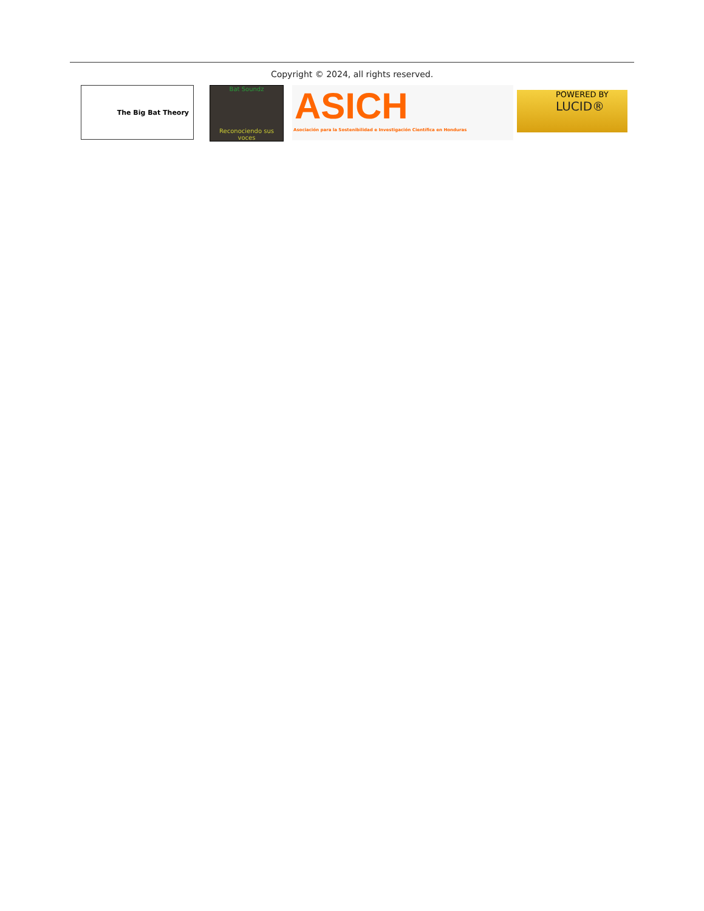Copyright © 2024, all rights reserved.
The Big Bat Theory
Bat Soundz
Reconociendo sus voces
ASICH
Asociación para la Sostenibilidad e Investigación Científica en Honduras
POWERED BY
LUCID®